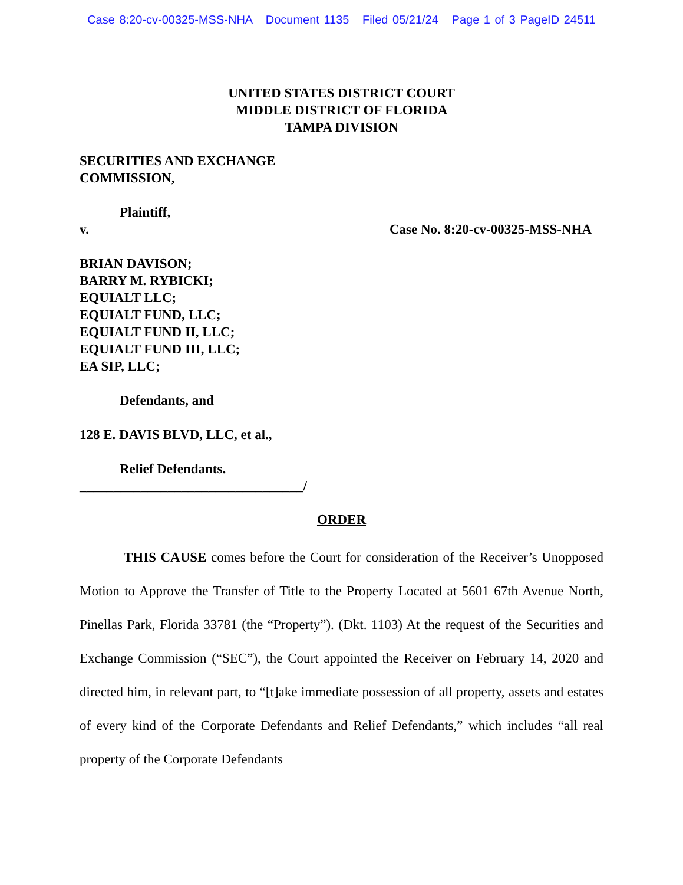Case 8:20-cv-00325-MSS-NHA Document 1135 Filed 05/21/24 Page 1 of 3 PageID 24511
UNITED STATES DISTRICT COURT
MIDDLE DISTRICT OF FLORIDA
TAMPA DIVISION
SECURITIES AND EXCHANGE
COMMISSION,
Plaintiff,
v. Case No. 8:20-cv-00325-MSS-NHA
BRIAN DAVISON;
BARRY M. RYBICKI;
EQUIALT LLC;
EQUIALT FUND, LLC;
EQUIALT FUND II, LLC;
EQUIALT FUND III, LLC;
EA SIP, LLC;
Defendants, and
128 E. DAVIS BLVD, LLC, et al.,
Relief Defendants.
_________________________________/
ORDER
THIS CAUSE comes before the Court for consideration of the Receiver’s Unopposed Motion to Approve the Transfer of Title to the Property Located at 5601 67th Avenue North, Pinellas Park, Florida 33781 (the “Property”). (Dkt. 1103) At the request of the Securities and Exchange Commission (“SEC”), the Court appointed the Receiver on February 14, 2020 and directed him, in relevant part, to “[t]ake immediate possession of all property, assets and estates of every kind of the Corporate Defendants and Relief Defendants,” which includes “all real property of the Corporate Defendants